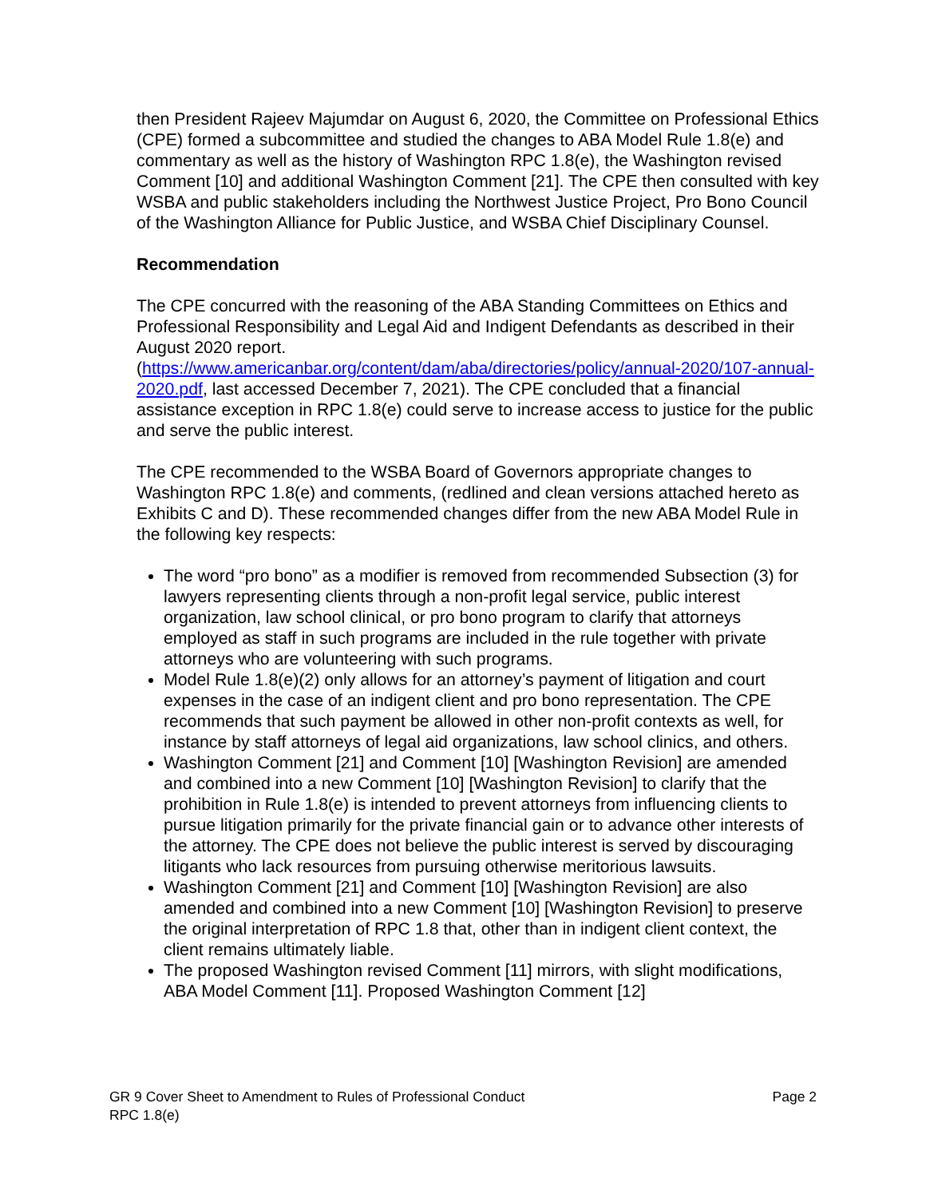then President Rajeev Majumdar on August 6, 2020, the Committee on Professional Ethics (CPE) formed a subcommittee and studied the changes to ABA Model Rule 1.8(e) and commentary as well as the history of Washington RPC 1.8(e), the Washington revised Comment [10] and additional Washington Comment [21]. The CPE then consulted with key WSBA and public stakeholders including the Northwest Justice Project, Pro Bono Council of the Washington Alliance for Public Justice, and WSBA Chief Disciplinary Counsel.
Recommendation
The CPE concurred with the reasoning of the ABA Standing Committees on Ethics and Professional Responsibility and Legal Aid and Indigent Defendants as described in their August 2020 report. (https://www.americanbar.org/content/dam/aba/directories/policy/annual-2020/107-annual-2020.pdf, last accessed December 7, 2021). The CPE concluded that a financial assistance exception in RPC 1.8(e) could serve to increase access to justice for the public and serve the public interest.
The CPE recommended to the WSBA Board of Governors appropriate changes to Washington RPC 1.8(e) and comments, (redlined and clean versions attached hereto as Exhibits C and D). These recommended changes differ from the new ABA Model Rule in the following key respects:
The word “pro bono” as a modifier is removed from recommended Subsection (3) for lawyers representing clients through a non-profit legal service, public interest organization, law school clinical, or pro bono program to clarify that attorneys employed as staff in such programs are included in the rule together with private attorneys who are volunteering with such programs.
Model Rule 1.8(e)(2) only allows for an attorney’s payment of litigation and court expenses in the case of an indigent client and pro bono representation. The CPE recommends that such payment be allowed in other non-profit contexts as well, for instance by staff attorneys of legal aid organizations, law school clinics, and others.
Washington Comment [21] and Comment [10] [Washington Revision] are amended and combined into a new Comment [10] [Washington Revision] to clarify that the prohibition in Rule 1.8(e) is intended to prevent attorneys from influencing clients to pursue litigation primarily for the private financial gain or to advance other interests of the attorney. The CPE does not believe the public interest is served by discouraging litigants who lack resources from pursuing otherwise meritorious lawsuits.
Washington Comment [21] and Comment [10] [Washington Revision] are also amended and combined into a new Comment [10] [Washington Revision] to preserve the original interpretation of RPC 1.8 that, other than in indigent client context, the client remains ultimately liable.
The proposed Washington revised Comment [11] mirrors, with slight modifications, ABA Model Comment [11]. Proposed Washington Comment [12]
GR 9 Cover Sheet to Amendment to Rules of Professional Conduct
RPC 1.8(e)
Page 2